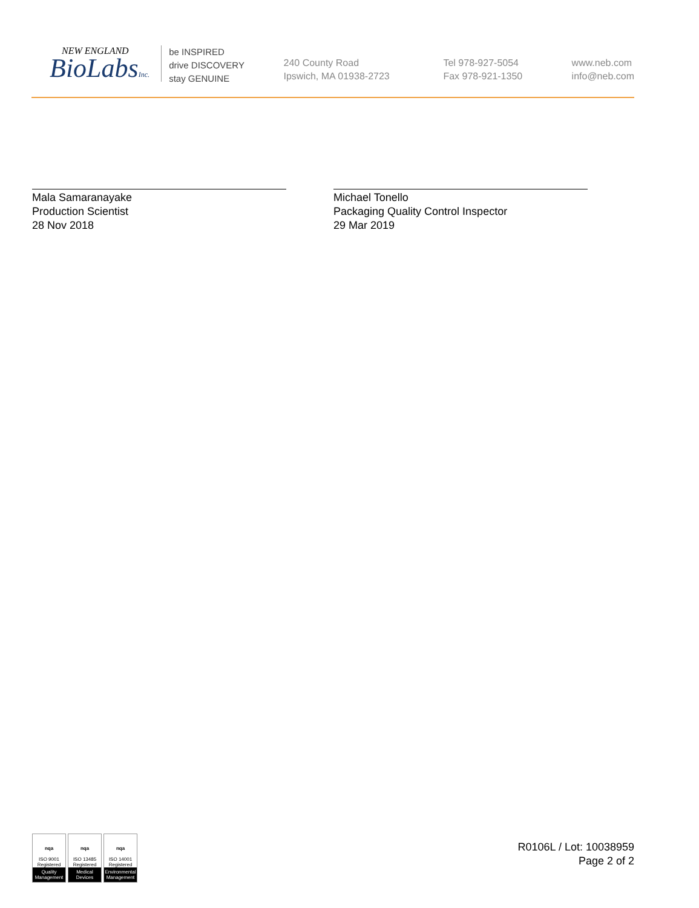NEW ENGLAND
BioLabsInc.
be INSPIRED
drive DISCOVERY
stay GENUINE
240 County Road
Ipswich, MA 01938-2723
Tel 978-927-5054
Fax 978-921-1350
www.neb.com
info@neb.com
Mala Samaranayake
Production Scientist
28 Nov 2018
Michael Tonello
Packaging Quality Control Inspector
29 Mar 2019
nqa
ISO 9001
Registered
Quality Management
nqa
ISO 13485
Registered
Medical Devices
nqa
ISO 14001
Registered
Environmental Management
R0106L / Lot: 10038959
Page 2 of 2